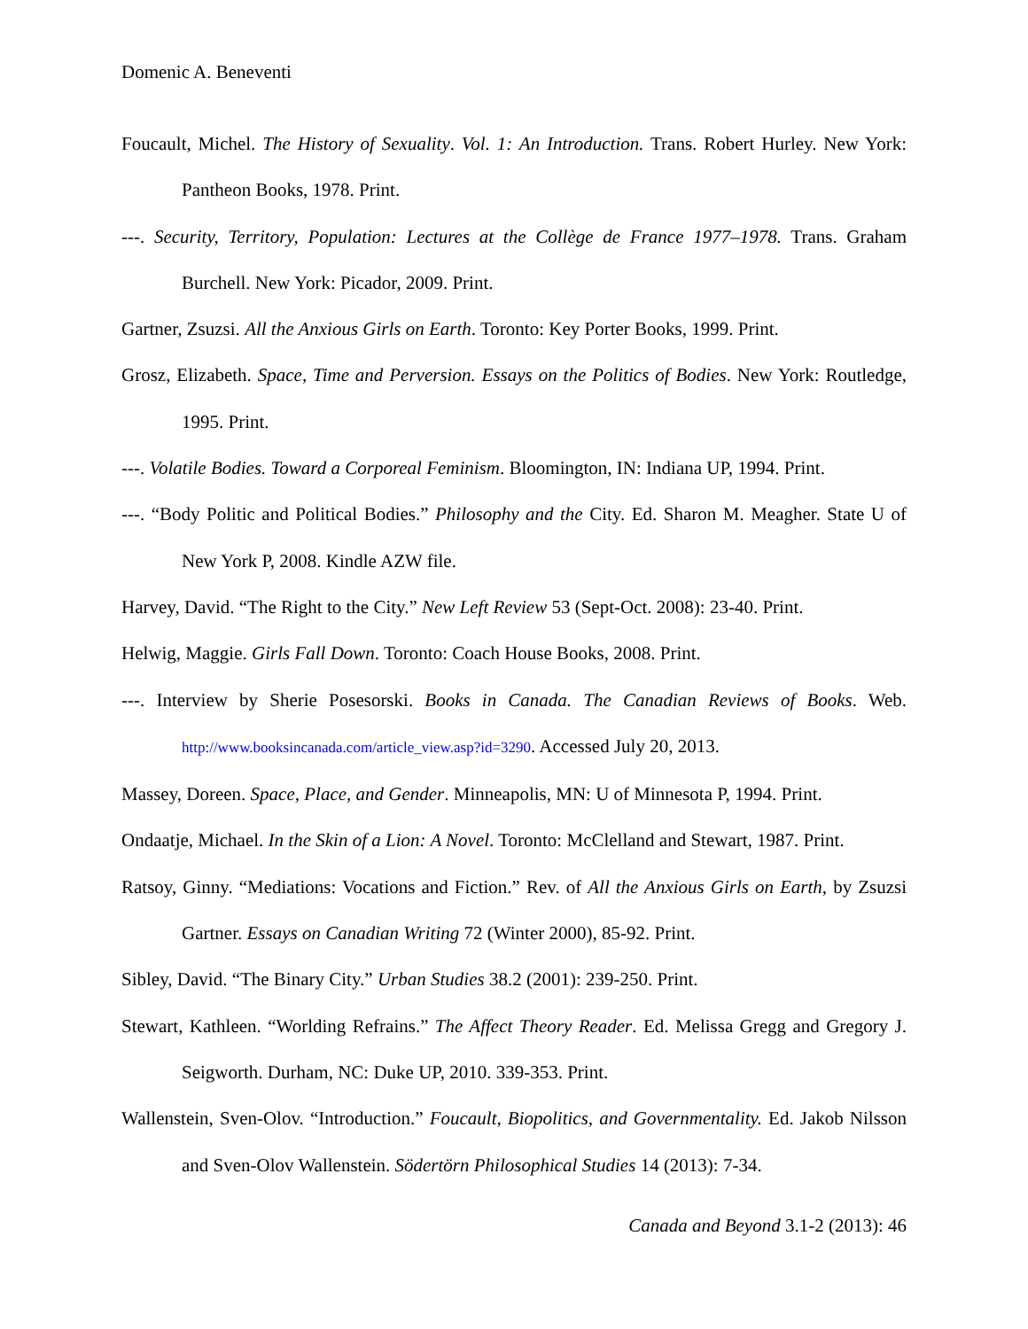Domenic A. Beneventi
Foucault, Michel. The History of Sexuality. Vol. 1: An Introduction. Trans. Robert Hurley. New York: Pantheon Books, 1978. Print.
---. Security, Territory, Population: Lectures at the Collège de France 1977–1978. Trans. Graham Burchell. New York: Picador, 2009. Print.
Gartner, Zsuzsi. All the Anxious Girls on Earth. Toronto: Key Porter Books, 1999. Print.
Grosz, Elizabeth. Space, Time and Perversion. Essays on the Politics of Bodies. New York: Routledge, 1995. Print.
---. Volatile Bodies. Toward a Corporeal Feminism. Bloomington, IN: Indiana UP, 1994. Print.
---. “Body Politic and Political Bodies.” Philosophy and the City. Ed. Sharon M. Meagher. State U of New York P, 2008. Kindle AZW file.
Harvey, David. “The Right to the City.” New Left Review 53 (Sept-Oct. 2008): 23-40. Print.
Helwig, Maggie. Girls Fall Down. Toronto: Coach House Books, 2008. Print.
---. Interview by Sherie Posesorski. Books in Canada. The Canadian Reviews of Books. Web. http://www.booksincanada.com/article_view.asp?id=3290. Accessed July 20, 2013.
Massey, Doreen. Space, Place, and Gender. Minneapolis, MN: U of Minnesota P, 1994. Print.
Ondaatje, Michael. In the Skin of a Lion: A Novel. Toronto: McClelland and Stewart, 1987. Print.
Ratsoy, Ginny. “Mediations: Vocations and Fiction.” Rev. of All the Anxious Girls on Earth, by Zsuzsi Gartner. Essays on Canadian Writing 72 (Winter 2000), 85-92. Print.
Sibley, David. “The Binary City.” Urban Studies 38.2 (2001): 239-250. Print.
Stewart, Kathleen. “Worlding Refrains.” The Affect Theory Reader. Ed. Melissa Gregg and Gregory J. Seigworth. Durham, NC: Duke UP, 2010. 339-353. Print.
Wallenstein, Sven-Olov. “Introduction.” Foucault, Biopolitics, and Governmentality. Ed. Jakob Nilsson and Sven-Olov Wallenstein. Södertörn Philosophical Studies 14 (2013): 7-34.
Canada and Beyond 3.1-2 (2013): 46